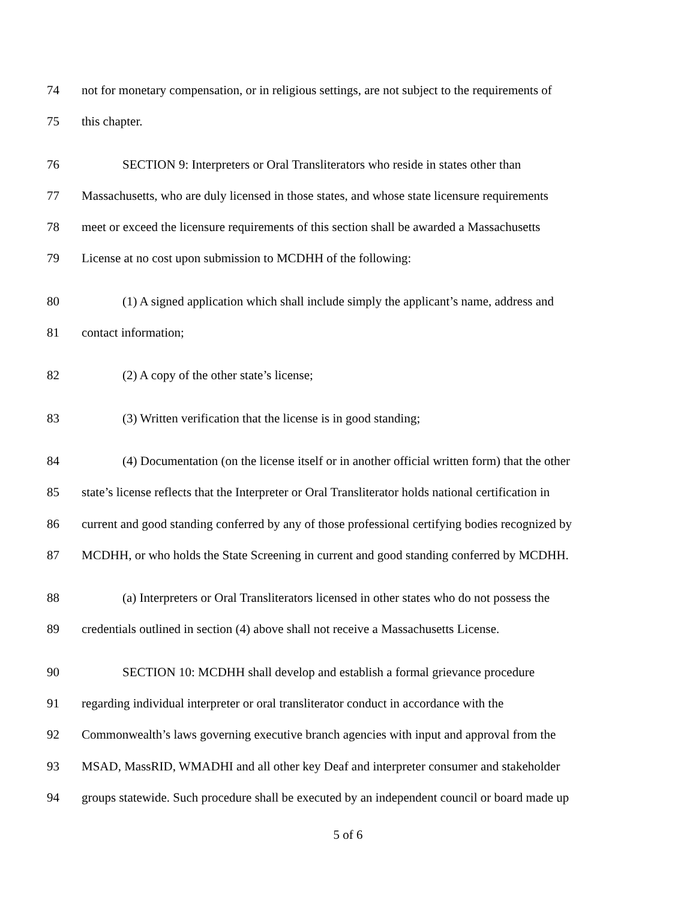74 not for monetary compensation, or in religious settings, are not subject to the requirements of
75 this chapter.
76 SECTION 9: Interpreters or Oral Transliterators who reside in states other than
77 Massachusetts, who are duly licensed in those states, and whose state licensure requirements
78 meet or exceed the licensure requirements of this section shall be awarded a Massachusetts
79 License at no cost upon submission to MCDHH of the following:
80 (1) A signed application which shall include simply the applicant’s name, address and
81 contact information;
82 (2) A copy of the other state’s license;
83 (3) Written verification that the license is in good standing;
84 (4) Documentation (on the license itself or in another official written form) that the other
85 state’s license reflects that the Interpreter or Oral Transliterator holds national certification in
86 current and good standing conferred by any of those professional certifying bodies recognized by
87 MCDHH, or who holds the State Screening in current and good standing conferred by MCDHH.
88 (a) Interpreters or Oral Transliterators licensed in other states who do not possess the
89 credentials outlined in section (4) above shall not receive a Massachusetts License.
90 SECTION 10: MCDHH shall develop and establish a formal grievance procedure
91 regarding individual interpreter or oral transliterator conduct in accordance with the
92 Commonwealth’s laws governing executive branch agencies with input and approval from the
93 MSAD, MassRID, WMADHI and all other key Deaf and interpreter consumer and stakeholder
94 groups statewide. Such procedure shall be executed by an independent council or board made up
5 of 6